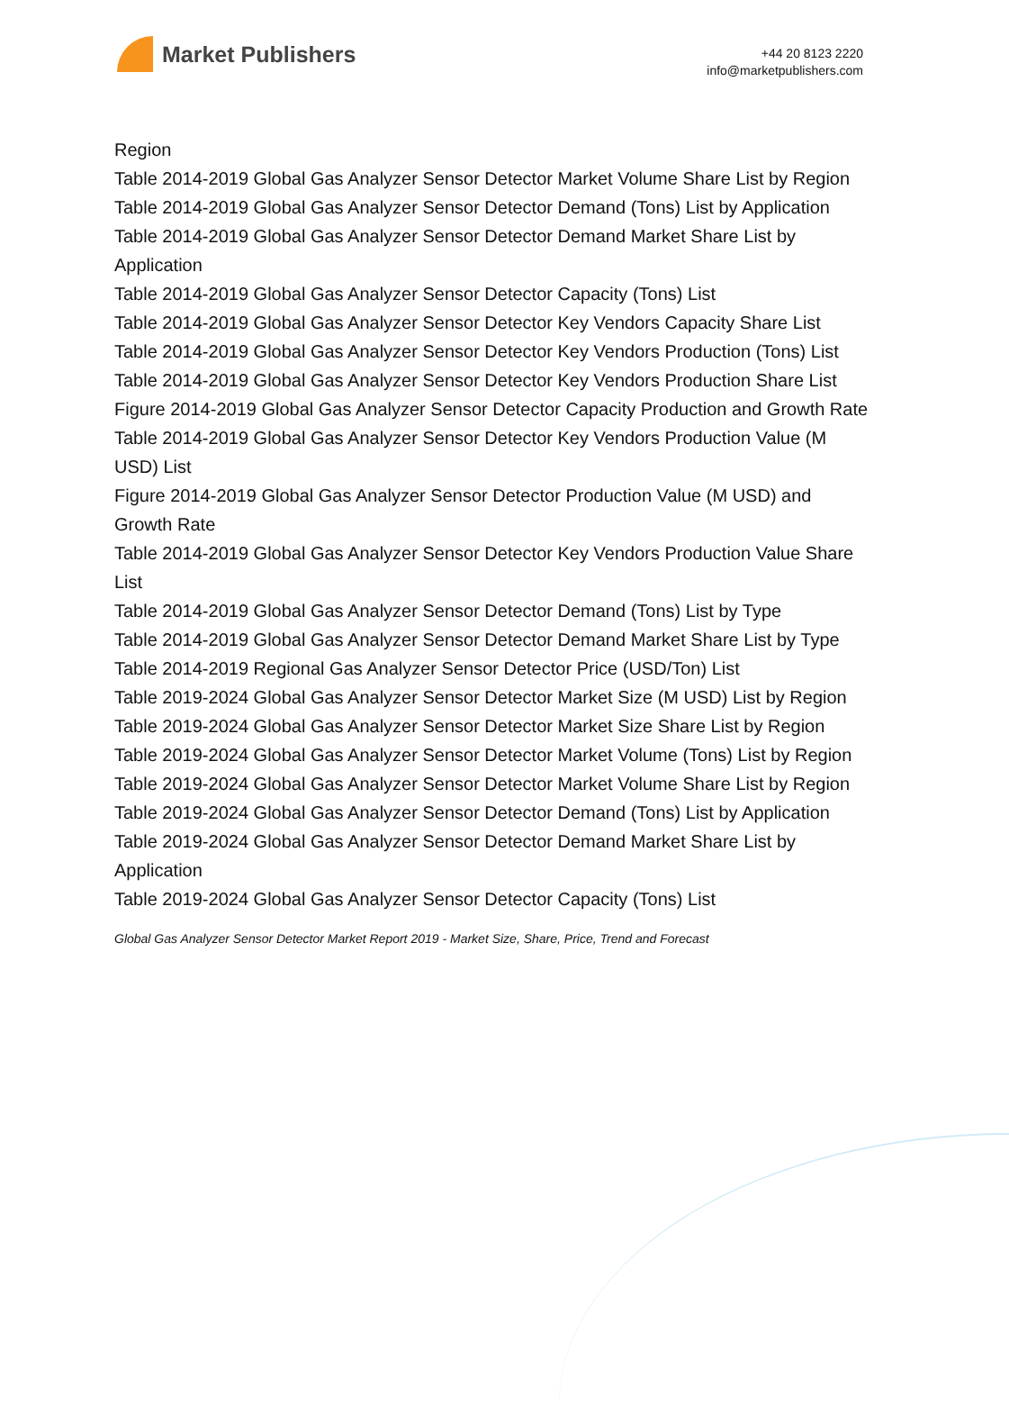Market Publishers
+44 20 8123 2220
info@marketpublishers.com
Region
Table 2014-2019 Global Gas Analyzer Sensor Detector Market Volume Share List by Region
Table 2014-2019 Global Gas Analyzer Sensor Detector Demand (Tons) List by Application
Table 2014-2019 Global Gas Analyzer Sensor Detector Demand Market Share List by Application
Table 2014-2019 Global Gas Analyzer Sensor Detector Capacity (Tons) List
Table 2014-2019 Global Gas Analyzer Sensor Detector Key Vendors Capacity Share List
Table 2014-2019 Global Gas Analyzer Sensor Detector Key Vendors Production (Tons) List
Table 2014-2019 Global Gas Analyzer Sensor Detector Key Vendors Production Share List
Figure 2014-2019 Global Gas Analyzer Sensor Detector Capacity Production and Growth Rate
Table 2014-2019 Global Gas Analyzer Sensor Detector Key Vendors Production Value (M USD) List
Figure 2014-2019 Global Gas Analyzer Sensor Detector Production Value (M USD) and Growth Rate
Table 2014-2019 Global Gas Analyzer Sensor Detector Key Vendors Production Value Share List
Table 2014-2019 Global Gas Analyzer Sensor Detector Demand (Tons) List by Type
Table 2014-2019 Global Gas Analyzer Sensor Detector Demand Market Share List by Type
Table 2014-2019 Regional Gas Analyzer Sensor Detector Price (USD/Ton) List
Table 2019-2024 Global Gas Analyzer Sensor Detector Market Size (M USD) List by Region
Table 2019-2024 Global Gas Analyzer Sensor Detector Market Size Share List by Region
Table 2019-2024 Global Gas Analyzer Sensor Detector Market Volume (Tons) List by Region
Table 2019-2024 Global Gas Analyzer Sensor Detector Market Volume Share List by Region
Table 2019-2024 Global Gas Analyzer Sensor Detector Demand (Tons) List by Application
Table 2019-2024 Global Gas Analyzer Sensor Detector Demand Market Share List by Application
Table 2019-2024 Global Gas Analyzer Sensor Detector Capacity (Tons) List
Global Gas Analyzer Sensor Detector Market Report 2019 - Market Size, Share, Price, Trend and Forecast